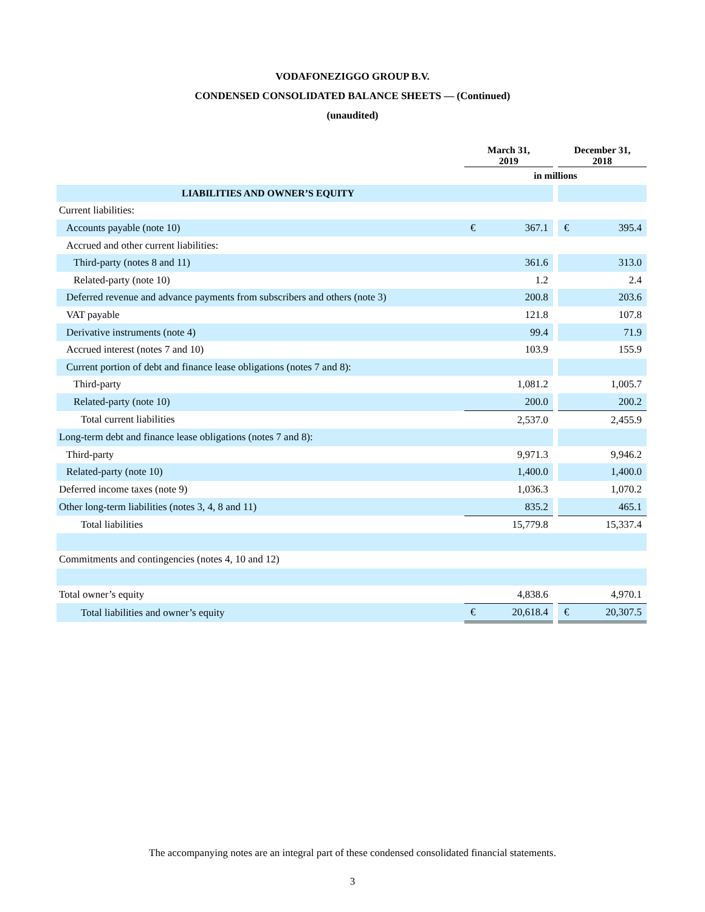VODAFONEZIGGO GROUP B.V.
CONDENSED CONSOLIDATED BALANCE SHEETS — (Continued)
(unaudited)
| | March 31, 2019 | | | December 31, 2018 | |
| --- | --- | --- | --- | --- | --- |
| | in millions | | | | |
| LIABILITIES AND OWNER’S EQUITY | | | | | |
| Current liabilities: | | | | | |
| Accounts payable (note 10) | € | 367.1 | | € | 395.4 |
| Accrued and other current liabilities: | | | | | |
| Third-party (notes 8 and 11) | | 361.6 | | | 313.0 |
| Related-party (note 10) | | 1.2 | | | 2.4 |
| Deferred revenue and advance payments from subscribers and others (note 3) | | 200.8 | | | 203.6 |
| VAT payable | | 121.8 | | | 107.8 |
| Derivative instruments (note 4) | | 99.4 | | | 71.9 |
| Accrued interest (notes 7 and 10) | | 103.9 | | | 155.9 |
| Current portion of debt and finance lease obligations (notes 7 and 8): | | | | | |
| Third-party | | 1,081.2 | | | 1,005.7 |
| Related-party (note 10) | | 200.0 | | | 200.2 |
| Total current liabilities | | 2,537.0 | | | 2,455.9 |
| Long-term debt and finance lease obligations (notes 7 and 8): | | | | | |
| Third-party | | 9,971.3 | | | 9,946.2 |
| Related-party (note 10) | | 1,400.0 | | | 1,400.0 |
| Deferred income taxes (note 9) | | 1,036.3 | | | 1,070.2 |
| Other long-term liabilities (notes 3, 4, 8 and 11) | | 835.2 | | | 465.1 |
| Total liabilities | | 15,779.8 | | | 15,337.4 |
| Commitments and contingencies (notes 4, 10 and 12) | | | | | |
| Total owner’s equity | | 4,838.6 | | | 4,970.1 |
| Total liabilities and owner’s equity | € | 20,618.4 | | € | 20,307.5 |
The accompanying notes are an integral part of these condensed consolidated financial statements.
3